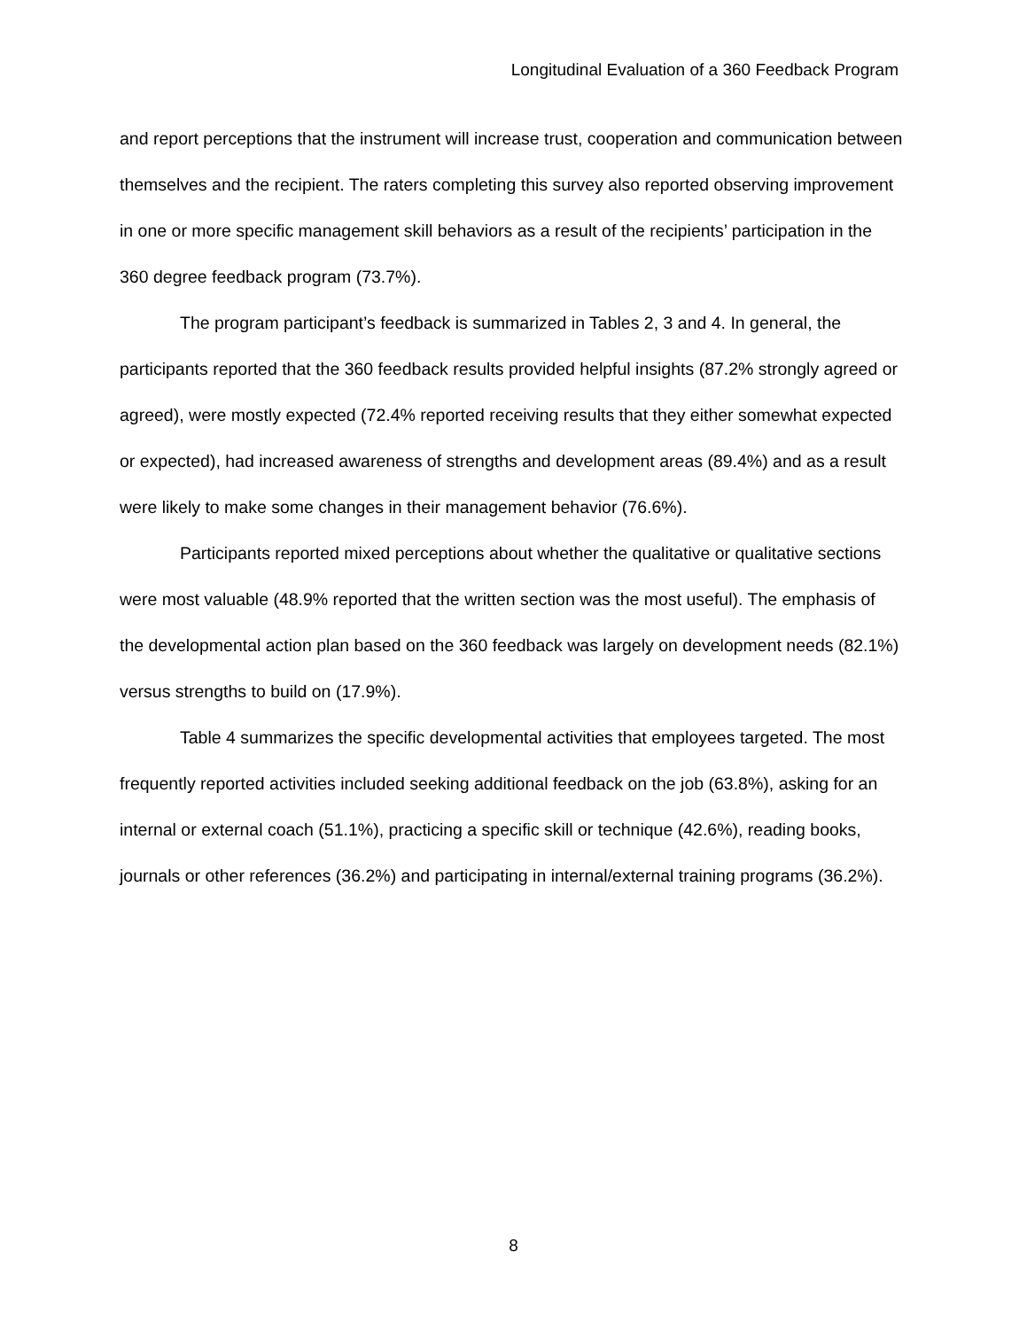Longitudinal Evaluation of a 360 Feedback Program
and report perceptions that the instrument will increase trust, cooperation and communication between themselves and the recipient. The raters completing this survey also reported observing improvement in one or more specific management skill behaviors as a result of the recipients’ participation in the 360 degree feedback program (73.7%).
The program participant’s feedback is summarized in Tables 2, 3 and 4. In general, the participants reported that the 360 feedback results provided helpful insights (87.2% strongly agreed or agreed), were mostly expected (72.4% reported receiving results that they either somewhat expected or expected), had increased awareness of strengths and development areas (89.4%) and as a result were likely to make some changes in their management behavior (76.6%).
Participants reported mixed perceptions about whether the qualitative or qualitative sections were most valuable (48.9% reported that the written section was the most useful). The emphasis of the developmental action plan based on the 360 feedback was largely on development needs (82.1%) versus strengths to build on (17.9%).
Table 4 summarizes the specific developmental activities that employees targeted. The most frequently reported activities included seeking additional feedback on the job (63.8%), asking for an internal or external coach (51.1%), practicing a specific skill or technique (42.6%), reading books, journals or other references (36.2%) and participating in internal/external training programs (36.2%).
8